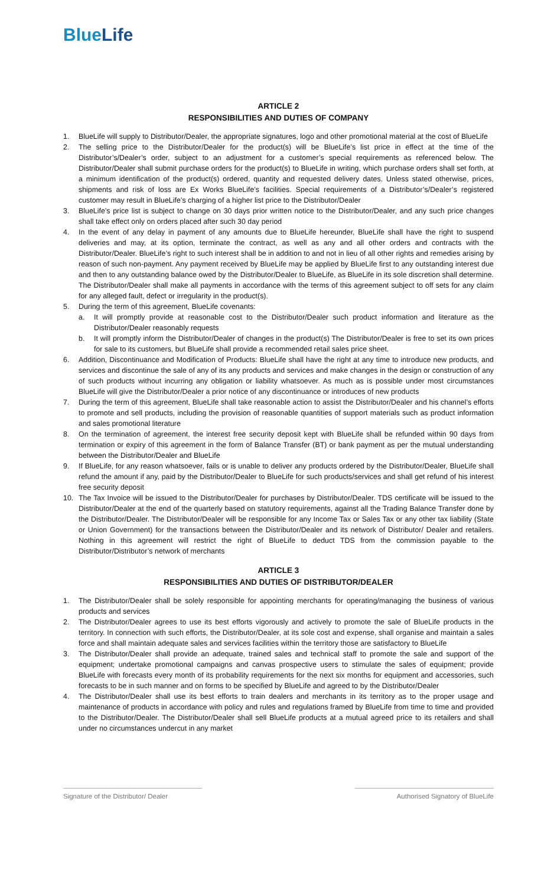BlueLife
ARTICLE 2
RESPONSIBILITIES AND DUTIES OF COMPANY
1. BlueLife will supply to Distributor/Dealer, the appropriate signatures, logo and other promotional material at the cost of BlueLife
2. The selling price to the Distributor/Dealer for the product(s) will be BlueLife’s list price in effect at the time of the Distributor’s/Dealer’s order, subject to an adjustment for a customer’s special requirements as referenced below. The Distributor/Dealer shall submit purchase orders for the product(s) to BlueLife in writing, which purchase orders shall set forth, at a minimum identification of the product(s) ordered, quantity and requested delivery dates. Unless stated otherwise, prices, shipments and risk of loss are Ex Works BlueLife’s facilities. Special requirements of a Distributor’s/Dealer’s registered customer may result in BlueLife’s charging of a higher list price to the Distributor/Dealer
3. BlueLife’s price list is subject to change on 30 days prior written notice to the Distributor/Dealer, and any such price changes shall take effect only on orders placed after such 30 day period
4. In the event of any delay in payment of any amounts due to BlueLife hereunder, BlueLife shall have the right to suspend deliveries and may, at its option, terminate the contract, as well as any and all other orders and contracts with the Distributor/Dealer. BlueLife’s right to such interest shall be in addition to and not in lieu of all other rights and remedies arising by reason of such non-payment. Any payment received by BlueLife may be applied by BlueLife first to any outstanding interest due and then to any outstanding balance owed by the Distributor/Dealer to BlueLife, as BlueLife in its sole discretion shall determine. The Distributor/Dealer shall make all payments in accordance with the terms of this agreement subject to off sets for any claim for any alleged fault, defect or irregularity in the product(s).
5. During the term of this agreement, BlueLife covenants:
a. It will promptly provide at reasonable cost to the Distributor/Dealer such product information and literature as the Distributor/Dealer reasonably requests
b. It will promptly inform the Distributor/Dealer of changes in the product(s) The Distributor/Dealer is free to set its own prices for sale to its customers, but BlueLife shall provide a recommended retail sales price sheet.
6. Addition, Discontinuance and Modification of Products: BlueLife shall have the right at any time to introduce new products, and services and discontinue the sale of any of its any products and services and make changes in the design or construction of any of such products without incurring any obligation or liability whatsoever. As much as is possible under most circumstances BlueLife will give the Distributor/Dealer a prior notice of any discontinuance or introduces of new products
7. During the term of this agreement, BlueLife shall take reasonable action to assist the Distributor/Dealer and his channel’s efforts to promote and sell products, including the provision of reasonable quantities of support materials such as product information and sales promotional literature
8. On the termination of agreement, the interest free security deposit kept with BlueLife shall be refunded within 90 days from termination or expiry of this agreement in the form of Balance Transfer (BT) or bank payment as per the mutual understanding between the Distributor/Dealer and BlueLife
9. If BlueLife, for any reason whatsoever, fails or is unable to deliver any products ordered by the Distributor/Dealer, BlueLife shall refund the amount if any, paid by the Distributor/Dealer to BlueLife for such products/services and shall get refund of his interest free security deposit
10. The Tax Invoice will be issued to the Distributor/Dealer for purchases by Distributor/Dealer. TDS certificate will be issued to the Distributor/Dealer at the end of the quarterly based on statutory requirements, against all the Trading Balance Transfer done by the Distributor/Dealer. The Distributor/Dealer will be responsible for any Income Tax or Sales Tax or any other tax liability (State or Union Government) for the transactions between the Distributor/Dealer and its network of Distributor/ Dealer and retailers. Nothing in this agreement will restrict the right of BlueLife to deduct TDS from the commission payable to the Distributor/Distributor’s network of merchants
ARTICLE 3
RESPONSIBILITIES AND DUTIES OF DISTRIBUTOR/DEALER
1. The Distributor/Dealer shall be solely responsible for appointing merchants for operating/managing the business of various products and services
2. The Distributor/Dealer agrees to use its best efforts vigorously and actively to promote the sale of BlueLife products in the territory. In connection with such efforts, the Distributor/Dealer, at its sole cost and expense, shall organise and maintain a sales force and shall maintain adequate sales and services facilities within the territory those are satisfactory to BlueLife
3. The Distributor/Dealer shall provide an adequate, trained sales and technical staff to promote the sale and support of the equipment; undertake promotional campaigns and canvas prospective users to stimulate the sales of equipment; provide BlueLife with forecasts every month of its probability requirements for the next six months for equipment and accessories, such forecasts to be in such manner and on forms to be specified by BlueLife and agreed to by the Distributor/Dealer
4. The Distributor/Dealer shall use its best efforts to train dealers and merchants in its territory as to the proper usage and maintenance of products in accordance with policy and rules and regulations framed by BlueLife from time to time and provided to the Distributor/Dealer. The Distributor/Dealer shall sell BlueLife products at a mutual agreed price to its retailers and shall under no circumstances undercut in any market
Signature of the Distributor/ Dealer
Authorised Signatory of BlueLife